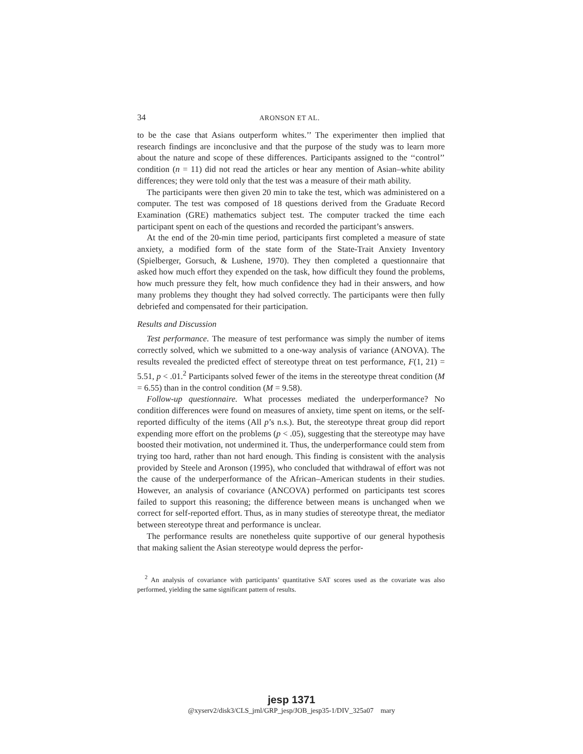34
ARONSON ET AL.
to be the case that Asians outperform whites.’’ The experimenter then implied that research findings are inconclusive and that the purpose of the study was to learn more about the nature and scope of these differences. Participants assigned to the ‘‘control’’ condition (n = 11) did not read the articles or hear any mention of Asian–white ability differences; they were told only that the test was a measure of their math ability.
The participants were then given 20 min to take the test, which was administered on a computer. The test was composed of 18 questions derived from the Graduate Record Examination (GRE) mathematics subject test. The computer tracked the time each participant spent on each of the questions and recorded the participant’s answers.
At the end of the 20-min time period, participants first completed a measure of state anxiety, a modified form of the state form of the State-Trait Anxiety Inventory (Spielberger, Gorsuch, & Lushene, 1970). They then completed a questionnaire that asked how much effort they expended on the task, how difficult they found the problems, how much pressure they felt, how much confidence they had in their answers, and how many problems they thought they had solved correctly. The participants were then fully debriefed and compensated for their participation.
Results and Discussion
Test performance. The measure of test performance was simply the number of items correctly solved, which we submitted to a one-way analysis of variance (ANOVA). The results revealed the predicted effect of stereotype threat on test performance, F(1, 21) = 5.51, p < .01.<sup>2</sup> Participants solved fewer of the items in the stereotype threat condition (M = 6.55) than in the control condition (M = 9.58).
Follow-up questionnaire. What processes mediated the underperformance? No condition differences were found on measures of anxiety, time spent on items, or the self-reported difficulty of the items (All p’s n.s.). But, the stereotype threat group did report expending more effort on the problems (p < .05), suggesting that the stereotype may have boosted their motivation, not undermined it. Thus, the underperformance could stem from trying too hard, rather than not hard enough. This finding is consistent with the analysis provided by Steele and Aronson (1995), who concluded that withdrawal of effort was not the cause of the underperformance of the African–American students in their studies. However, an analysis of covariance (ANCOVA) performed on participants test scores failed to support this reasoning; the difference between means is unchanged when we correct for self-reported effort. Thus, as in many studies of stereotype threat, the mediator between stereotype threat and performance is unclear.
The performance results are nonetheless quite supportive of our general hypothesis that making salient the Asian stereotype would depress the perfor-
<sup>2</sup> An analysis of covariance with participants’ quantitative SAT scores used as the covariate was also performed, yielding the same significant pattern of results.
jesp 1371
@xyserv2/disk3/CLS_jrnl/GRP_jesp/JOB_jesp35-1/DIV_325a07 mary